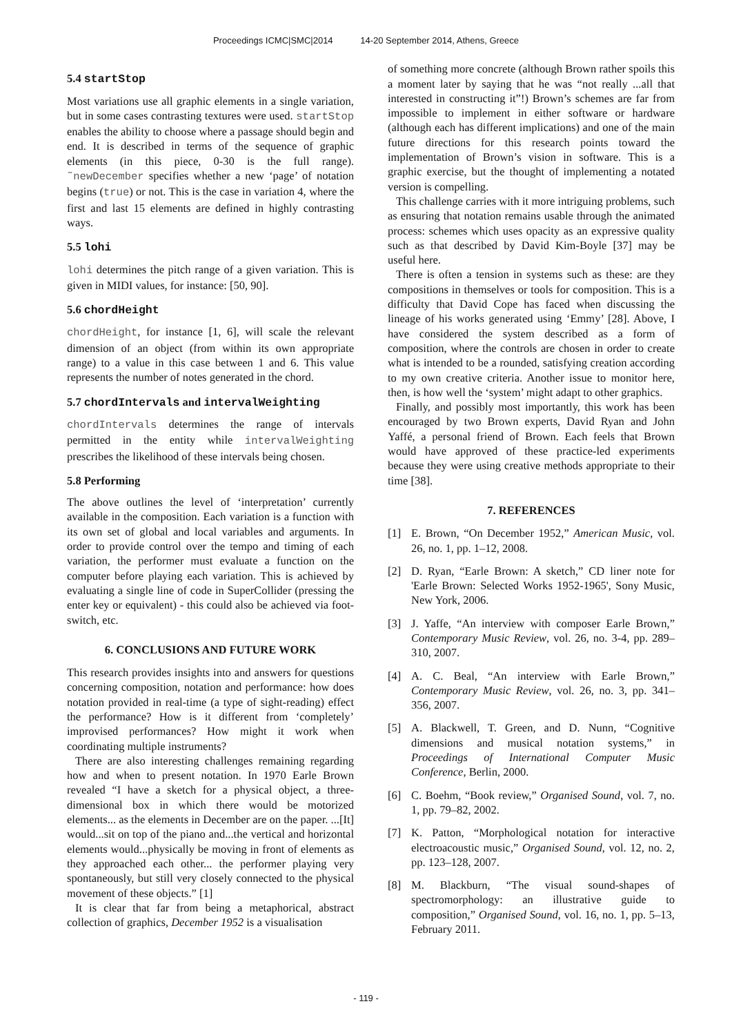Proceedings ICMC|SMC|2014 14-20 September 2014, Athens, Greece
5.4 startStop
Most variations use all graphic elements in a single variation, but in some cases contrasting textures were used. startStop enables the ability to choose where a passage should begin and end. It is described in terms of the sequence of graphic elements (in this piece, 0-30 is the full range). ˜newDecember specifies whether a new ‘page’ of notation begins (true) or not. This is the case in variation 4, where the first and last 15 elements are defined in highly contrasting ways.
5.5 lohi
lohi determines the pitch range of a given variation. This is given in MIDI values, for instance: [50, 90].
5.6 chordHeight
chordHeight, for instance [1, 6], will scale the relevant dimension of an object (from within its own appropriate range) to a value in this case between 1 and 6. This value represents the number of notes generated in the chord.
5.7 chordIntervals and intervalWeighting
chordIntervals determines the range of intervals permitted in the entity while intervalWeighting prescribes the likelihood of these intervals being chosen.
5.8 Performing
The above outlines the level of ‘interpretation’ currently available in the composition. Each variation is a function with its own set of global and local variables and arguments. In order to provide control over the tempo and timing of each variation, the performer must evaluate a function on the computer before playing each variation. This is achieved by evaluating a single line of code in SuperCollider (pressing the enter key or equivalent) - this could also be achieved via foot-switch, etc.
6. CONCLUSIONS AND FUTURE WORK
This research provides insights into and answers for questions concerning composition, notation and performance: how does notation provided in real-time (a type of sight-reading) effect the performance? How is it different from ‘completely’ improvised performances? How might it work when coordinating multiple instruments?
There are also interesting challenges remaining regarding how and when to present notation. In 1970 Earle Brown revealed “I have a sketch for a physical object, a three-dimensional box in which there would be motorized elements... as the elements in December are on the paper. ...[It] would...sit on top of the piano and...the vertical and horizontal elements would...physically be moving in front of elements as they approached each other... the performer playing very spontaneously, but still very closely connected to the physical movement of these objects.” [1]
It is clear that far from being a metaphorical, abstract collection of graphics, December 1952 is a visualisation
of something more concrete (although Brown rather spoils this a moment later by saying that he was “not really ...all that interested in constructing it”!) Brown’s schemes are far from impossible to implement in either software or hardware (although each has different implications) and one of the main future directions for this research points toward the implementation of Brown’s vision in software. This is a graphic exercise, but the thought of implementing a notated version is compelling.
This challenge carries with it more intriguing problems, such as ensuring that notation remains usable through the animated process: schemes which uses opacity as an expressive quality such as that described by David Kim-Boyle [37] may be useful here.
There is often a tension in systems such as these: are they compositions in themselves or tools for composition. This is a difficulty that David Cope has faced when discussing the lineage of his works generated using ‘Emmy’ [28]. Above, I have considered the system described as a form of composition, where the controls are chosen in order to create what is intended to be a rounded, satisfying creation according to my own creative criteria. Another issue to monitor here, then, is how well the ‘system’ might adapt to other graphics.
Finally, and possibly most importantly, this work has been encouraged by two Brown experts, David Ryan and John Yaffé, a personal friend of Brown. Each feels that Brown would have approved of these practice-led experiments because they were using creative methods appropriate to their time [38].
7. REFERENCES
[1] E. Brown, “On December 1952,” American Music, vol. 26, no. 1, pp. 1–12, 2008.
[2] D. Ryan, “Earle Brown: A sketch,” CD liner note for 'Earle Brown: Selected Works 1952-1965', Sony Music, New York, 2006.
[3] J. Yaffe, “An interview with composer Earle Brown,” Contemporary Music Review, vol. 26, no. 3-4, pp. 289–310, 2007.
[4] A. C. Beal, “An interview with Earle Brown,” Contemporary Music Review, vol. 26, no. 3, pp. 341–356, 2007.
[5] A. Blackwell, T. Green, and D. Nunn, “Cognitive dimensions and musical notation systems,” in Proceedings of International Computer Music Conference, Berlin, 2000.
[6] C. Boehm, “Book review,” Organised Sound, vol. 7, no. 1, pp. 79–82, 2002.
[7] K. Patton, “Morphological notation for interactive electroacoustic music,” Organised Sound, vol. 12, no. 2, pp. 123–128, 2007.
[8] M. Blackburn, “The visual sound-shapes of spectromorphology: an illustrative guide to composition,” Organised Sound, vol. 16, no. 1, pp. 5–13, February 2011.
- 119 -